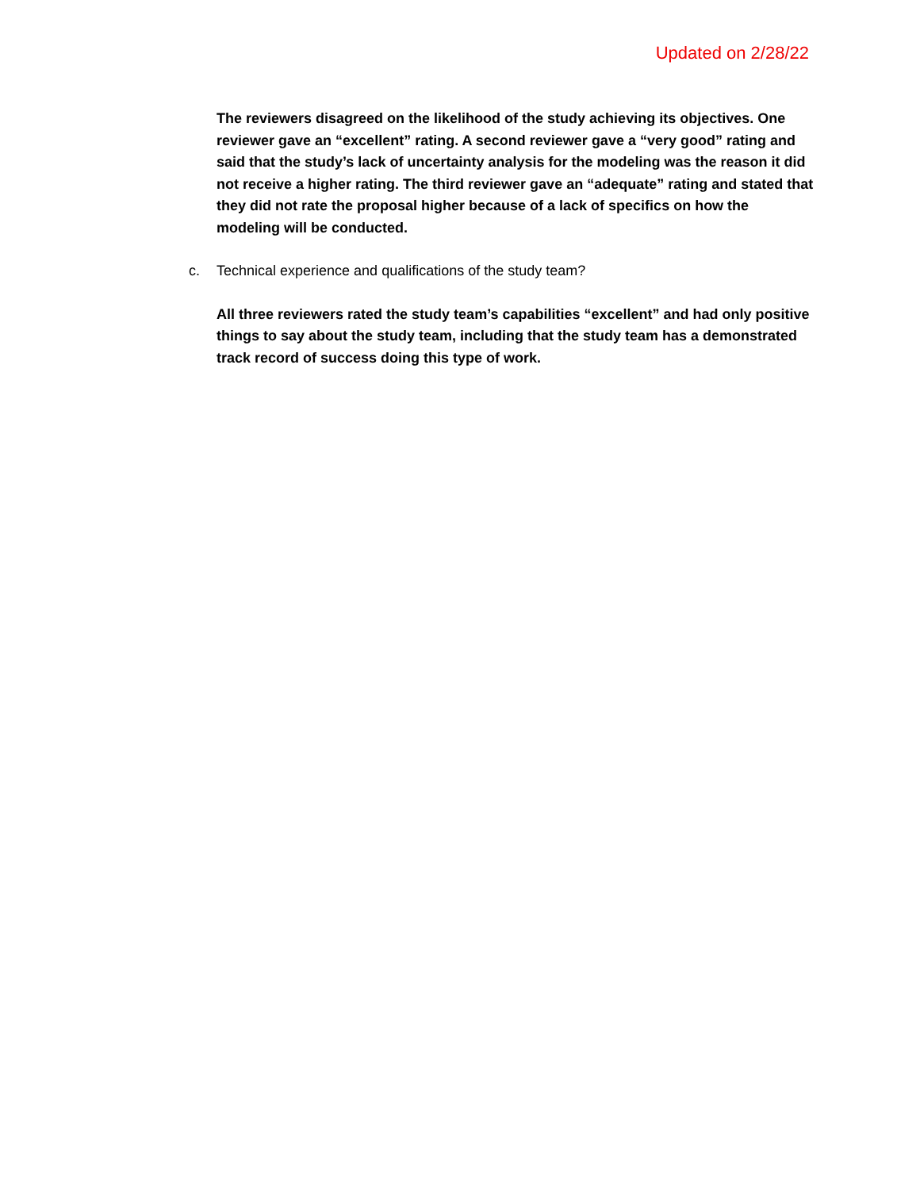Updated on 2/28/22
The reviewers disagreed on the likelihood of the study achieving its objectives. One reviewer gave an “excellent” rating. A second reviewer gave a “very good” rating and said that the study’s lack of uncertainty analysis for the modeling was the reason it did not receive a higher rating. The third reviewer gave an “adequate” rating and stated that they did not rate the proposal higher because of a lack of specifics on how the modeling will be conducted.
c. Technical experience and qualifications of the study team?
All three reviewers rated the study team’s capabilities “excellent” and had only positive things to say about the study team, including that the study team has a demonstrated track record of success doing this type of work.